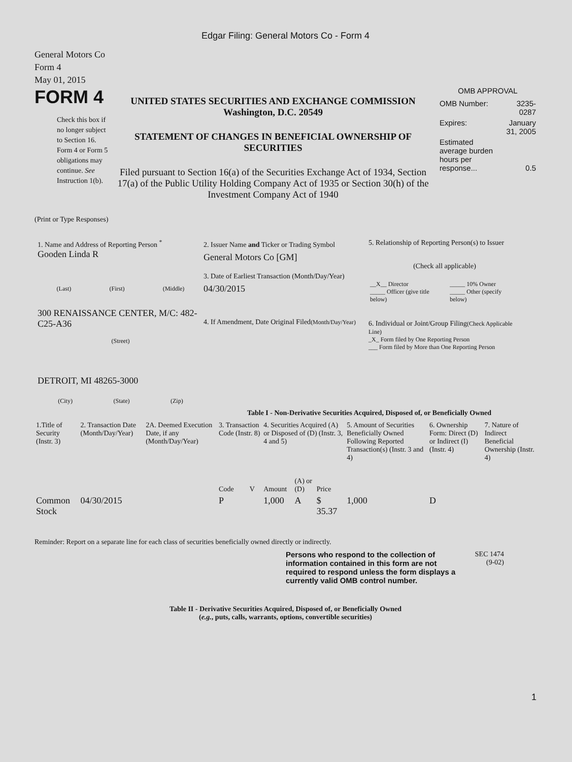Edgar Filing: General Motors Co - Form 4
General Motors Co
Form 4
May 01, 2015
FORM 4
Check this box if no longer subject to Section 16. Form 4 or Form 5 obligations may continue. See Instruction 1(b).
UNITED STATES SECURITIES AND EXCHANGE COMMISSION
Washington, D.C. 20549
STATEMENT OF CHANGES IN BENEFICIAL OWNERSHIP OF SECURITIES
Filed pursuant to Section 16(a) of the Securities Exchange Act of 1934, Section 17(a) of the Public Utility Holding Company Act of 1935 or Section 30(h) of the Investment Company Act of 1940
OMB APPROVAL
| OMB Number: | 3235-0287 |
| Expires: | January 31, 2005 |
| Estimated average burden hours per response... | 0.5 |
(Print or Type Responses)
1. Name and Address of Reporting Person <sup>*</sup>
Gooden Linda R
(Last) (First) (Middle)
300 RENAISSANCE CENTER, M/C: 482-C25-A36
(Street)
DETROIT, MI 48265-3000
(City) (State) (Zip)
2. Issuer Name and Ticker or Trading Symbol
General Motors Co [GM]
3. Date of Earliest Transaction (Month/Day/Year)
04/30/2015
4. If Amendment, Date Original Filed(Month/Day/Year)
5. Relationship of Reporting Person(s) to Issuer
(Check all applicable)
| __X__ Director _____ Officer (give title below) | _____ 10% Owner _____ Other (specify below) |
6. Individual or Joint/Group Filing(Check Applicable Line)
_X_ Form filed by One Reporting Person
___ Form filed by More than One Reporting Person
Table I - Non-Derivative Securities Acquired, Disposed of, or Beneficially Owned
| 1.Title of Security (Instr. 3) | 2. Transaction Date (Month/Day/Year) | 2A. Deemed Execution Date, if any (Month/Day/Year) | 3. Transaction Code (Instr. 8) | | 4. Securities Acquired (A) or Disposed of (D) (Instr. 3, 4 and 5) | | | 5. Amount of Securities Beneficially Owned Following Reported Transaction(s) (Instr. 3 and 4) | 6. Ownership Form: Direct (D) or Indirect (I) (Instr. 4) | 7. Nature of Indirect Beneficial Ownership (Instr. 4) |
| --- | --- | --- | --- | --- | --- | --- | --- | --- | --- | --- |
| | | | Code | V | Amount | (A) or (D) | Price | | | |
| Common Stock | 04/30/2015 | | P | | 1,000 | A | $ 35.37 | 1,000 | D | |
Reminder: Report on a separate line for each class of securities beneficially owned directly or indirectly.
Persons who respond to the collection of information contained in this form are not required to respond unless the form displays a currently valid OMB control number.
SEC 1474
(9-02)
Table II - Derivative Securities Acquired, Disposed of, or Beneficially Owned
(e.g., puts, calls, warrants, options, convertible securities)
1